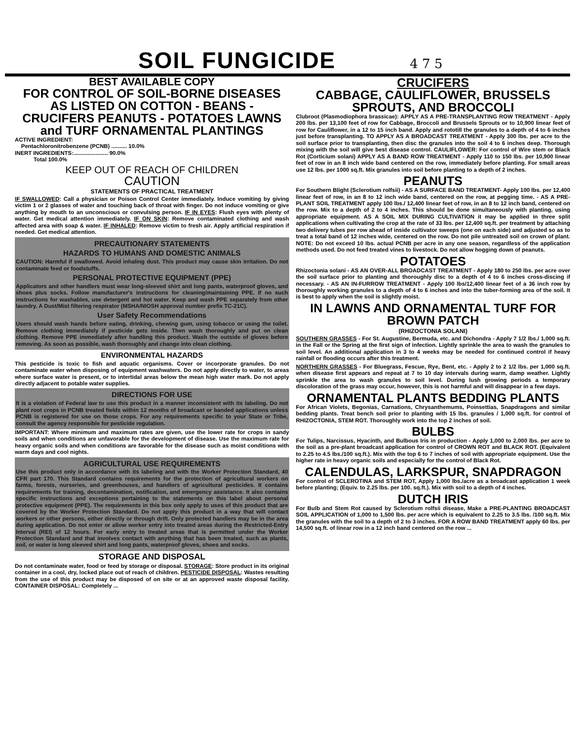SOIL FUNGICIDE
4 7 5
BEST AVAILABLE COPY
FOR CONTROL OF SOIL-BORNE DISEASES AS LISTED ON COTTON - BEANS - CRUCIFERS PEANUTS - POTATOES LAWNS and TURF ORNAMENTAL PLANTINGS
ACTIVE INGREDIENT:
Pentachloronitrobenzene (PCNB) .......... 10.0%
INERT INGREDIENTS:...................... 90.0%
Total 100.0%
KEEP OUT OF REACH OF CHILDREN
CAUTION
STATEMENTS OF PRACTICAL TREATMENT
IF SWALLOWED: Call a physician or Poison Control Center immediately. Induce vomiting by giving victim 1 or 2 glasses of water and touching back of throat with finger. Do not induce vomiting or give anything by mouth to an unconscious or convulsing person. IF IN EYES: Flush eyes with plenty of water. Get medical attention immediately. IF ON SKIN: Remove contaminated clothing and wash affected area with soap & water. IF INHALED: Remove victim to fresh air. Apply artificial respiration if needed. Get medical attention.
PRECAUTIONARY STATEMENTS
HAZARDS TO HUMANS AND DOMESTIC ANIMALS
CAUTION: Harmful if swallowed. Avoid inhaling dust. This product may cause skin irritation. Do not contaminate feed or foodstuffs.
PERSONAL PROTECTIVE EQUIPMENT (PPE)
Applicators and other handlers must wear long-sleeved shirt and long pants, waterproof gloves, and shoes plus socks. Follow manufacturer's instructions for cleaning/maintaining PPE. If no such instructions for washables, use detergent and hot water. Keep and wash PPE separately from other laundry. A Dust/Mist filtering respirator (MSHA/NIOSH approval number prefix TC-21C).
User Safety Recommendations
Users should wash hands before eating, drinking, chewing gum, using tobacco or using the toilet. Remove clothing immediately if pesticide gets inside. Then wash thoroughly and put on clean clothing. Remove PPE immediately after handling this product. Wash the outside of gloves before removing. As soon as possible, wash thoroughly and change into clean clothing.
ENVIRONMENTAL HAZARDS
This pesticide is toxic to fish and aquatic organisms. Cover or incorporate granules. Do not contaminate water when disposing of equipment washwaters. Do not apply directly to water, to areas where surface water is present, or to intertidal areas below the mean high water mark. Do not apply directly adjacent to potable water supplies.
DIRECTIONS FOR USE
It is a violation of Federal law to use this product in a manner inconsistent with its labeling. Do not plant root crops in PCNB treated fields within 12 months of broadcast or banded applications unless PCNB is registered for use on those crops. For any requirements specific to your State or Tribe, consult the agency responsible for pesticide regulation.
IMPORTANT: Where minimum and maximum rates are given, use the lower rate for crops in sandy soils and when conditions are unfavorable for the development of disease. Use the maximum rate for heavy organic soils and when conditions are favorable for the disease such as moist conditions with warm days and cool nights.
AGRICULTURAL USE REQUIREMENTS
Use this product only in accordance with its labeling and with the Worker Protection Standard, 40 CFR part 170. This Standard contains requirements for the protection of agricultural workers on farms, forests, nurseries, and greenhouses, and handlers of agricultural pesticides. It contains requirements for training, decontamination, notification, and emergency assistance. It also contains specific instructions and exceptions pertaining to the statements on this label about personal protective equipment (PPE). The requirements in this box only apply to uses of this product that are covered by the Worker Protection Standard. Do not apply this product in a way that will contact workers or other persons, either directly or through drift. Only protected handlers may be in the area during application. Do not enter or allow worker entry into treated areas during the Restricted-Entry Interval (REI) of 12 hours. For early entry to treated areas that is permitted under the Worker Protection Standard and that involves contact with anything that has been treated, such as plants, soil, or water is long sleeved shirt and long pants, waterproof gloves, shoes and socks.
STORAGE AND DISPOSAL
Do not contaminate water, food or feed by storage or disposal. STORAGE: Store product in its original container in a cool, dry, locked place out of reach of children. PESTICIDE DISPOSAL: Wastes resulting from the use of this product may be disposed of on site or at an approved waste disposal facility. CONTAINER DISPOSAL: Completely ...
CRUCIFERS
CABBAGE, CAULIFLOWER, BRUSSELS SPROUTS, AND BROCCOLI
Clubroot (Plasmodiophora brassicae): APPLY AS A PRE-TRANSPLANTING ROW TREATMENT - Apply 200 lbs. per 13,100 feet of row for Cabbage, Broccoli and Brussels Sprouts or to 10,900 linear feet of row for Cauliflower, in a 12 to 15 inch band. Apply and rototill the granules to a depth of 4 to 6 inches just before transplanting. TO APPLY AS A BROADCAST TREATMENT - Apply 300 lbs. per acre to the soil surface prior to transplanting, then disc the granules into the soil 4 to 6 inches deep. Thorough mixing with the soil will give best disease control. CAULIFLOWER: For control of Wire stem or Black Rot (Corticium solani) APPLY AS A BAND ROW TREATMENT - Apply 110 to 150 lbs. per 10,900 linear feet of row in an 8 inch wide band centered on the row, immediately before planting. For small areas use 12 lbs. per 1000 sq.ft. Mix granules into soil before planting to a depth of 2 inches.
PEANUTS
For Southern Blight (Sclerotium rolfsii) - AS A SURFACE BAND TREATMENT- Apply 100 lbs. per 12,400 linear feet of row, in an 8 to 12 inch wide band, centered on the row, at pegging time. - AS A PRE-PLANT SOIL TREATMENT apply 100 lbs./ 12,400 linear feet of row, in an 8 to 12 inch band, centered on the row. Mix to a depth of 2 to 4 inches. This should be done simultaneously with planting, using appropriate equipment. AS A SOIL MIX DURING CULTIVATION it may be applied in three split applications when cultivating the crop at the rate of 33 lbs. per 12,400 sq.ft. per treatment by attaching two delivery tubes per row ahead of inside cultivator sweeps (one on each side) and adjusted so as to treat a total band of 12 inches wide, centered on the row. Do not pile untreated soil on crown of plant. NOTE: Do not exceed 10 lbs. actual PCNB per acre in any one season, regardless of the application methods used. Do not feed treated vines to livestock. Do not allow hogging down of peanuts.
POTATOES
Rhizoctonia solani - AS AN OVER-ALL BROADCAST TREATMENT - Apply 180 to 250 lbs. per acre over the soil surface prior to planting and thoroughly disc to a depth of 4 to 6 inches cross-discing if necessary. - AS AN IN-FURROW TREATMENT - Apply 100 lbs/12,400 linear feet of a 36 inch row by thoroughly working granules to a depth of 4 to 6 inches and into the tuber-forming area of the soil. It is best to apply when the soil is slightly moist.
IN LAWNS AND ORNAMENTAL TURF FOR BROWN PATCH
(RHIZOCTONIA SOLANI)
SOUTHERN GRASSES - For St. Augustine, Bermuda, etc. and Dichondra - Apply 7 1/2 lbs./ 1,000 sq.ft. in the Fall or the Spring at the first sign of infection. Lightly sprinkle the area to wash the granules to soil level. An additional application in 3 to 4 weeks may be needed for continued control if heavy rainfall or flooding occurs after this treatment.
NORTHERN GRASSES - For Bluegrass, Fescue, Rye, Bent, etc. - Apply 2 to 2 1/2 lbs. per 1,000 sq.ft. when disease first appears and repeat at 7 to 10 day intervals during warm, damp weather. Lightly sprinkle the area to wash granules to soil level. During lush growing periods a temporary discoloration of the grass may occur, however, this is not harmful and will disappear in a few days.
ORNAMENTAL PLANTS BEDDING PLANTS
For African Violets, Begonias, Carnations, Chrysanthemums, Poinsettias, Snapdragons and similar bedding plants. Treat bench soil prior to planting with 15 lbs. granules / 1,000 sq.ft. for control of RHIZOCTONIA, STEM ROT. Thoroughly work into the top 2 inches of soil.
BULBS
For Tulips, Narcissus, Hyacinth, and Bulbous Iris in production - Apply 1,000 to 2,000 lbs. per acre to the soil as a pre-plant broadcast application for control of CROWN ROT and BLACK ROT. (Equivalent to 2.25 to 4.5 lbs./100 sq.ft.). Mix with the top 6 to 7 inches of soil with appropriate equipment. Use the higher rate in heavy organic soils and especially for the control of Black Rot.
CALENDULAS, LARKSPUR, SNAPDRAGON
For control of SCLEROTINA and STEM ROT, Apply 1,000 lbs./acre as a broadcast application 1 week before planting; (Equiv. to 2.25 lbs. per 100. sq.ft.). Mix with soil to a depth of 4 inches.
DUTCH IRIS
For Bulb and Stem Rot caused by Sclerotium rolfsii disease, Make a PRE-PLANTING BROADCAST SOIL APPLICATION of 1,000 to 1,500 lbs. per acre which is equivalent to 2.25 to 3.5 lbs. /100 sq.ft. Mix the granules with the soil to a depth of 2 to 3 inches. FOR A ROW BAND TREATMENT apply 60 lbs. per 14,500 sq.ft. of linear row in a 12 inch band centered on the row ...